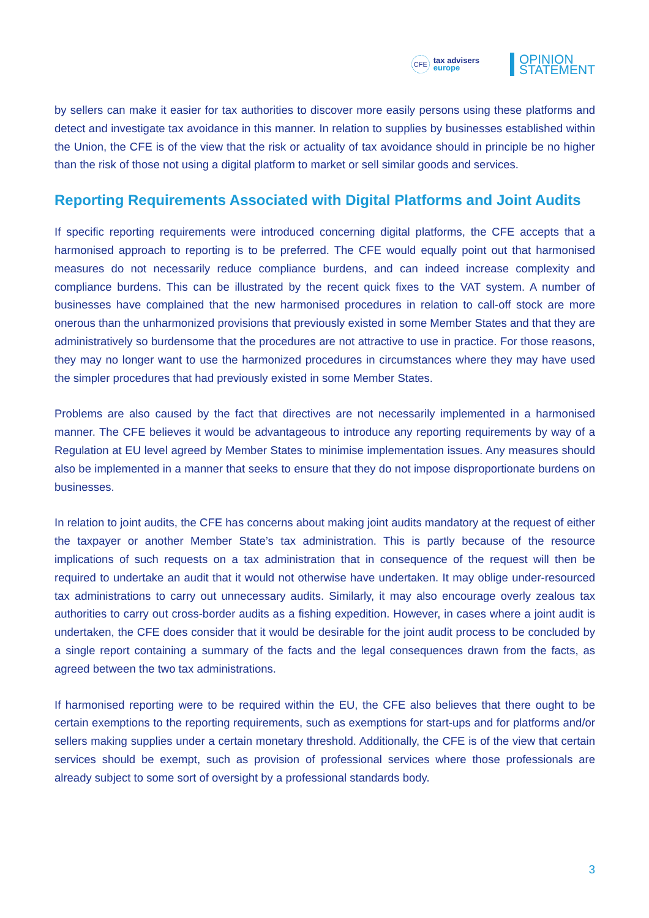CFE tax advisers
europe
OPINION
STATEMENT
by sellers can make it easier for tax authorities to discover more easily persons using these platforms and detect and investigate tax avoidance in this manner. In relation to supplies by businesses established within the Union, the CFE is of the view that the risk or actuality of tax avoidance should in principle be no higher than the risk of those not using a digital platform to market or sell similar goods and services.
Reporting Requirements Associated with Digital Platforms and Joint Audits
If specific reporting requirements were introduced concerning digital platforms, the CFE accepts that a harmonised approach to reporting is to be preferred. The CFE would equally point out that harmonised measures do not necessarily reduce compliance burdens, and can indeed increase complexity and compliance burdens. This can be illustrated by the recent quick fixes to the VAT system. A number of businesses have complained that the new harmonised procedures in relation to call-off stock are more onerous than the unharmonized provisions that previously existed in some Member States and that they are administratively so burdensome that the procedures are not attractive to use in practice. For those reasons, they may no longer want to use the harmonized procedures in circumstances where they may have used the simpler procedures that had previously existed in some Member States.
Problems are also caused by the fact that directives are not necessarily implemented in a harmonised manner. The CFE believes it would be advantageous to introduce any reporting requirements by way of a Regulation at EU level agreed by Member States to minimise implementation issues. Any measures should also be implemented in a manner that seeks to ensure that they do not impose disproportionate burdens on businesses.
In relation to joint audits, the CFE has concerns about making joint audits mandatory at the request of either the taxpayer or another Member State’s tax administration. This is partly because of the resource implications of such requests on a tax administration that in consequence of the request will then be required to undertake an audit that it would not otherwise have undertaken. It may oblige under-resourced tax administrations to carry out unnecessary audits. Similarly, it may also encourage overly zealous tax authorities to carry out cross-border audits as a fishing expedition. However, in cases where a joint audit is undertaken, the CFE does consider that it would be desirable for the joint audit process to be concluded by a single report containing a summary of the facts and the legal consequences drawn from the facts, as agreed between the two tax administrations.
If harmonised reporting were to be required within the EU, the CFE also believes that there ought to be certain exemptions to the reporting requirements, such as exemptions for start-ups and for platforms and/or sellers making supplies under a certain monetary threshold. Additionally, the CFE is of the view that certain services should be exempt, such as provision of professional services where those professionals are already subject to some sort of oversight by a professional standards body.
3